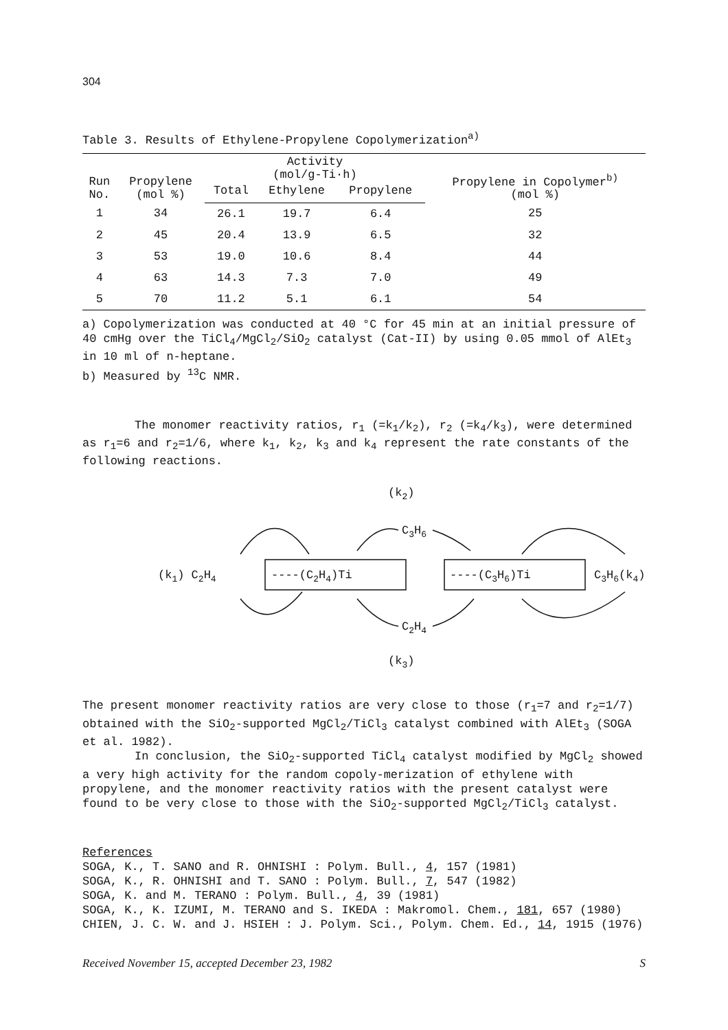304
Table 3. Results of Ethylene-Propylene Copolymerization<sup>a)</sup>
| Run No. | Propylene (mol %) | Activity (mol/g-Ti·h) | | | Propylene in Copolymer<sup>b)</sup> (mol %) |
| --- | --- | --- | --- | --- | --- |
| | | Total | Ethylene | Propylene | |
| 1 | 34 | 26.1 | 19.7 | 6.4 | 25 |
| 2 | 45 | 20.4 | 13.9 | 6.5 | 32 |
| 3 | 53 | 19.0 | 10.6 | 8.4 | 44 |
| 4 | 63 | 14.3 | 7.3 | 7.0 | 49 |
| 5 | 70 | 11.2 | 5.1 | 6.1 | 54 |
a) Copolymerization was conducted at 40 °C for 45 min at an initial pressure of 40 cmHg over the TiCl<sub>4</sub>/MgCl<sub>2</sub>/SiO<sub>2</sub> catalyst (Cat-II) by using 0.05 mmol of AlEt<sub>3</sub> in 10 ml of n-heptane.
b) Measured by <sup>13</sup>C NMR.
The monomer reactivity ratios, r<sub>1</sub> (=k<sub>1</sub>/k<sub>2</sub>), r<sub>2</sub> (=k<sub>4</sub>/k<sub>3</sub>), were determined as r<sub>1</sub>=6 and r<sub>2</sub>=1/6, where k<sub>1</sub>, k<sub>2</sub>, k<sub>3</sub> and k<sub>4</sub> represent the rate constants of the following reactions.
(k2)
C3H6
(k1) C2H4
----(C2H4)Ti
----(C3H6)Ti
C3H6(k4)
C2H4
(k3)
The present monomer reactivity ratios are very close to those (r<sub>1</sub>=7 and r<sub>2</sub>=1/7) obtained with the SiO<sub>2</sub>-supported MgCl<sub>2</sub>/TiCl<sub>3</sub> catalyst combined with AlEt<sub>3</sub> (SOGA et al. 1982).
In conclusion, the SiO<sub>2</sub>-supported TiCl<sub>4</sub> catalyst modified by MgCl<sub>2</sub> showed a very high activity for the random copoly-merization of ethylene with propylene, and the monomer reactivity ratios with the present catalyst were found to be very close to those with the SiO<sub>2</sub>-supported MgCl<sub>2</sub>/TiCl<sub>3</sub> catalyst.
References
SOGA, K., T. SANO and R. OHNISHI : Polym. Bull., 4, 157 (1981)
SOGA, K., R. OHNISHI and T. SANO : Polym. Bull., 7, 547 (1982)
SOGA, K. and M. TERANO : Polym. Bull., 4, 39 (1981)
SOGA, K., K. IZUMI, M. TERANO and S. IKEDA : Makromol. Chem., 181, 657 (1980)
CHIEN, J. C. W. and J. HSIEH : J. Polym. Sci., Polym. Chem. Ed., 14, 1915 (1976)
Received November 15, accepted December 23, 1982 S